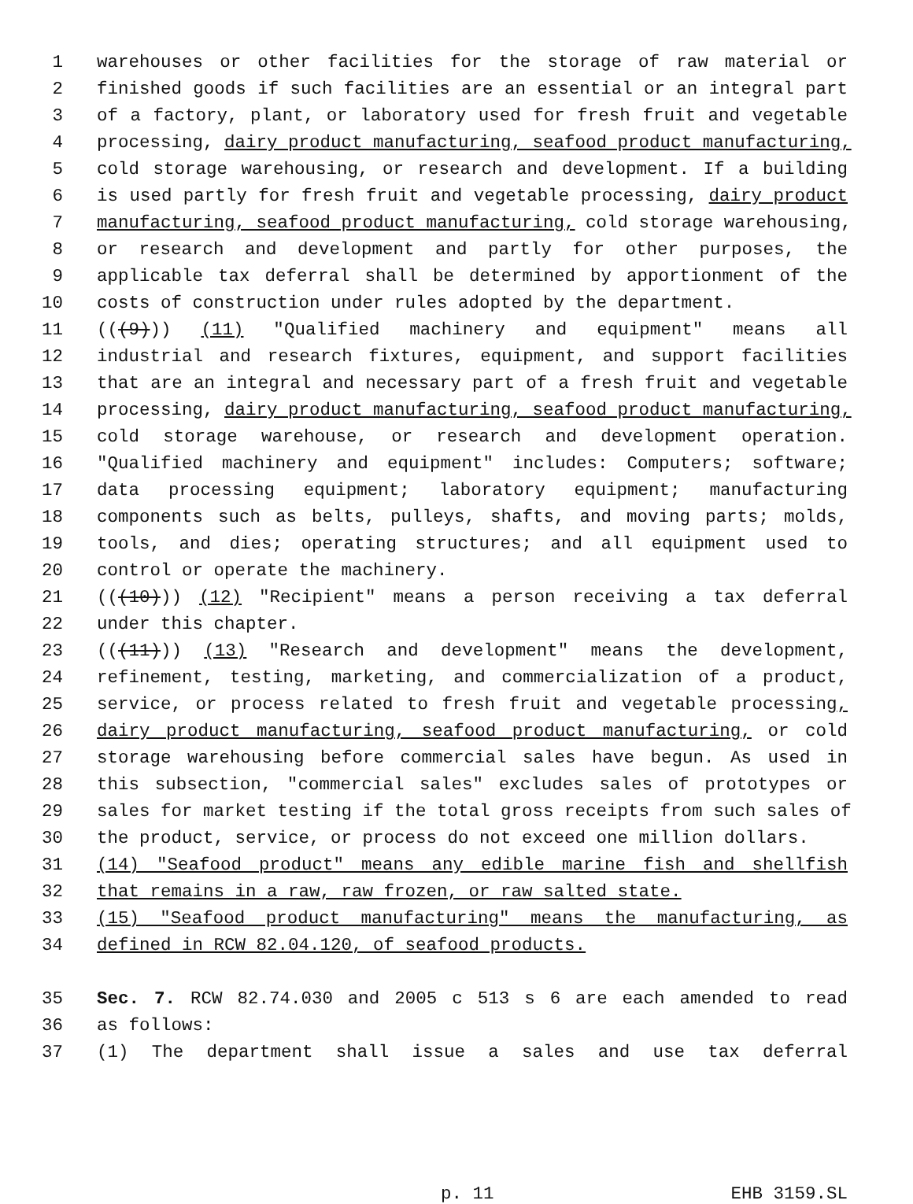1 warehouses or other facilities for the storage of raw material or
2 finished goods if such facilities are an essential or an integral part
3 of a factory, plant, or laboratory used for fresh fruit and vegetable
4 processing, dairy product manufacturing, seafood product manufacturing,
5 cold storage warehousing, or research and development. If a building
6 is used partly for fresh fruit and vegetable processing, dairy product
7 manufacturing, seafood product manufacturing, cold storage warehousing,
8 or research and development and partly for other purposes, the
9 applicable tax deferral shall be determined by apportionment of the
10 costs of construction under rules adopted by the department.
11 (((9))) (11) "Qualified machinery and equipment" means all
12 industrial and research fixtures, equipment, and support facilities
13 that are an integral and necessary part of a fresh fruit and vegetable
14 processing, dairy product manufacturing, seafood product manufacturing,
15 cold storage warehouse, or research and development operation.
16 "Qualified machinery and equipment" includes: Computers; software;
17 data processing equipment; laboratory equipment; manufacturing
18 components such as belts, pulleys, shafts, and moving parts; molds,
19 tools, and dies; operating structures; and all equipment used to
20 control or operate the machinery.
21 (((10))) (12) "Recipient" means a person receiving a tax deferral
22 under this chapter.
23 (((11))) (13) "Research and development" means the development,
24 refinement, testing, marketing, and commercialization of a product,
25 service, or process related to fresh fruit and vegetable processing,
26 dairy product manufacturing, seafood product manufacturing, or cold
27 storage warehousing before commercial sales have begun. As used in
28 this subsection, "commercial sales" excludes sales of prototypes or
29 sales for market testing if the total gross receipts from such sales of
30 the product, service, or process do not exceed one million dollars.
31 (14) "Seafood product" means any edible marine fish and shellfish
32 that remains in a raw, raw frozen, or raw salted state.
33 (15) "Seafood product manufacturing" means the manufacturing, as
34 defined in RCW 82.04.120, of seafood products.
35 Sec. 7. RCW 82.74.030 and 2005 c 513 s 6 are each amended to read
36 as follows:
37 (1) The department shall issue a sales and use tax deferral
p. 11 EHB 3159.SL